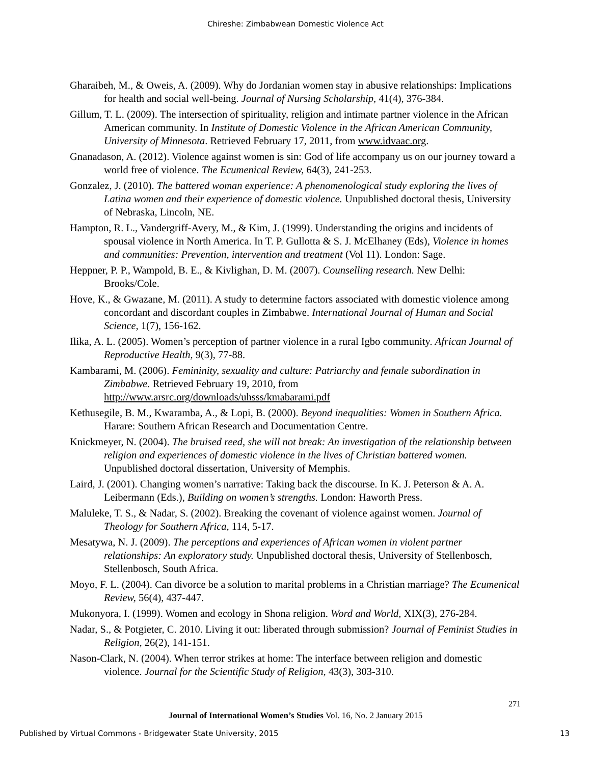Chireshe: Zimbabwean Domestic Violence Act
Gharaibeh, M., & Oweis, A. (2009). Why do Jordanian women stay in abusive relationships: Implications for health and social well-being. Journal of Nursing Scholarship, 41(4), 376-384.
Gillum, T. L. (2009). The intersection of spirituality, religion and intimate partner violence in the African American community. In Institute of Domestic Violence in the African American Community, University of Minnesota. Retrieved February 17, 2011, from www.idvaac.org.
Gnanadason, A. (2012). Violence against women is sin: God of life accompany us on our journey toward a world free of violence. The Ecumenical Review, 64(3), 241-253.
Gonzalez, J. (2010). The battered woman experience: A phenomenological study exploring the lives of Latina women and their experience of domestic violence. Unpublished doctoral thesis, University of Nebraska, Lincoln, NE.
Hampton, R. L., Vandergriff-Avery, M., & Kim, J. (1999). Understanding the origins and incidents of spousal violence in North America. In T. P. Gullotta & S. J. McElhaney (Eds), Violence in homes and communities: Prevention, intervention and treatment (Vol 11). London: Sage.
Heppner, P. P., Wampold, B. E., & Kivlighan, D. M. (2007). Counselling research. New Delhi: Brooks/Cole.
Hove, K., & Gwazane, M. (2011). A study to determine factors associated with domestic violence among concordant and discordant couples in Zimbabwe. International Journal of Human and Social Science, 1(7), 156-162.
Ilika, A. L. (2005). Women’s perception of partner violence in a rural Igbo community. African Journal of Reproductive Health, 9(3), 77-88.
Kambarami, M. (2006). Femininity, sexuality and culture: Patriarchy and female subordination in Zimbabwe. Retrieved February 19, 2010, from http://www.arsrc.org/downloads/uhsss/kmabarami.pdf
Kethusegile, B. M., Kwaramba, A., & Lopi, B. (2000). Beyond inequalities: Women in Southern Africa. Harare: Southern African Research and Documentation Centre.
Knickmeyer, N. (2004). The bruised reed, she will not break: An investigation of the relationship between religion and experiences of domestic violence in the lives of Christian battered women. Unpublished doctoral dissertation, University of Memphis.
Laird, J. (2001). Changing women’s narrative: Taking back the discourse. In K. J. Peterson & A. A. Leibermann (Eds.), Building on women’s strengths. London: Haworth Press.
Maluleke, T. S., & Nadar, S. (2002). Breaking the covenant of violence against women. Journal of Theology for Southern Africa, 114, 5-17.
Mesatywa, N. J. (2009). The perceptions and experiences of African women in violent partner relationships: An exploratory study. Unpublished doctoral thesis, University of Stellenbosch, Stellenbosch, South Africa.
Moyo, F. L. (2004). Can divorce be a solution to marital problems in a Christian marriage? The Ecumenical Review, 56(4), 437-447.
Mukonyora, I. (1999). Women and ecology in Shona religion. Word and World, XIX(3), 276-284.
Nadar, S., & Potgieter, C. 2010. Living it out: liberated through submission? Journal of Feminist Studies in Religion, 26(2), 141-151.
Nason-Clark, N. (2004). When terror strikes at home: The interface between religion and domestic violence. Journal for the Scientific Study of Religion, 43(3), 303-310.
271
Journal of International Women’s Studies Vol. 16, No. 2 January 2015
Published by Virtual Commons - Bridgewater State University, 2015 13